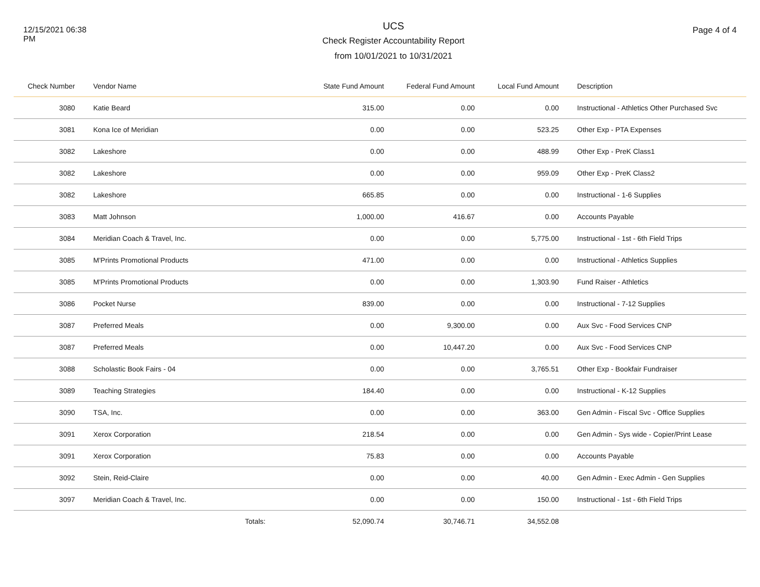12/15/2021 06:38 PM
UCS
Check Register Accountability Report
from 10/01/2021 to 10/31/2021
Page 4 of 4
| Check Number | Vendor Name | State Fund Amount | Federal Fund Amount | Local Fund Amount | Description |
| --- | --- | --- | --- | --- | --- |
| 3080 | Katie Beard | 315.00 | 0.00 | 0.00 | Instructional - Athletics Other Purchased Svc |
| 3081 | Kona Ice of Meridian | 0.00 | 0.00 | 523.25 | Other Exp - PTA Expenses |
| 3082 | Lakeshore | 0.00 | 0.00 | 488.99 | Other Exp - PreK Class1 |
| 3082 | Lakeshore | 0.00 | 0.00 | 959.09 | Other Exp - PreK Class2 |
| 3082 | Lakeshore | 665.85 | 0.00 | 0.00 | Instructional - 1-6 Supplies |
| 3083 | Matt Johnson | 1,000.00 | 416.67 | 0.00 | Accounts Payable |
| 3084 | Meridian Coach & Travel, Inc. | 0.00 | 0.00 | 5,775.00 | Instructional - 1st - 6th Field Trips |
| 3085 | M'Prints Promotional Products | 471.00 | 0.00 | 0.00 | Instructional - Athletics Supplies |
| 3085 | M'Prints Promotional Products | 0.00 | 0.00 | 1,303.90 | Fund Raiser - Athletics |
| 3086 | Pocket Nurse | 839.00 | 0.00 | 0.00 | Instructional - 7-12 Supplies |
| 3087 | Preferred Meals | 0.00 | 9,300.00 | 0.00 | Aux Svc - Food Services CNP |
| 3087 | Preferred Meals | 0.00 | 10,447.20 | 0.00 | Aux Svc - Food Services CNP |
| 3088 | Scholastic Book Fairs - 04 | 0.00 | 0.00 | 3,765.51 | Other Exp - Bookfair Fundraiser |
| 3089 | Teaching Strategies | 184.40 | 0.00 | 0.00 | Instructional - K-12 Supplies |
| 3090 | TSA, Inc. | 0.00 | 0.00 | 363.00 | Gen Admin - Fiscal Svc - Office Supplies |
| 3091 | Xerox Corporation | 218.54 | 0.00 | 0.00 | Gen Admin - Sys wide - Copier/Print Lease |
| 3091 | Xerox Corporation | 75.83 | 0.00 | 0.00 | Accounts Payable |
| 3092 | Stein, Reid-Claire | 0.00 | 0.00 | 40.00 | Gen Admin - Exec Admin - Gen Supplies |
| 3097 | Meridian Coach & Travel, Inc. | 0.00 | 0.00 | 150.00 | Instructional - 1st - 6th Field Trips |
| | Totals: | 52,090.74 | 30,746.71 | 34,552.08 | |